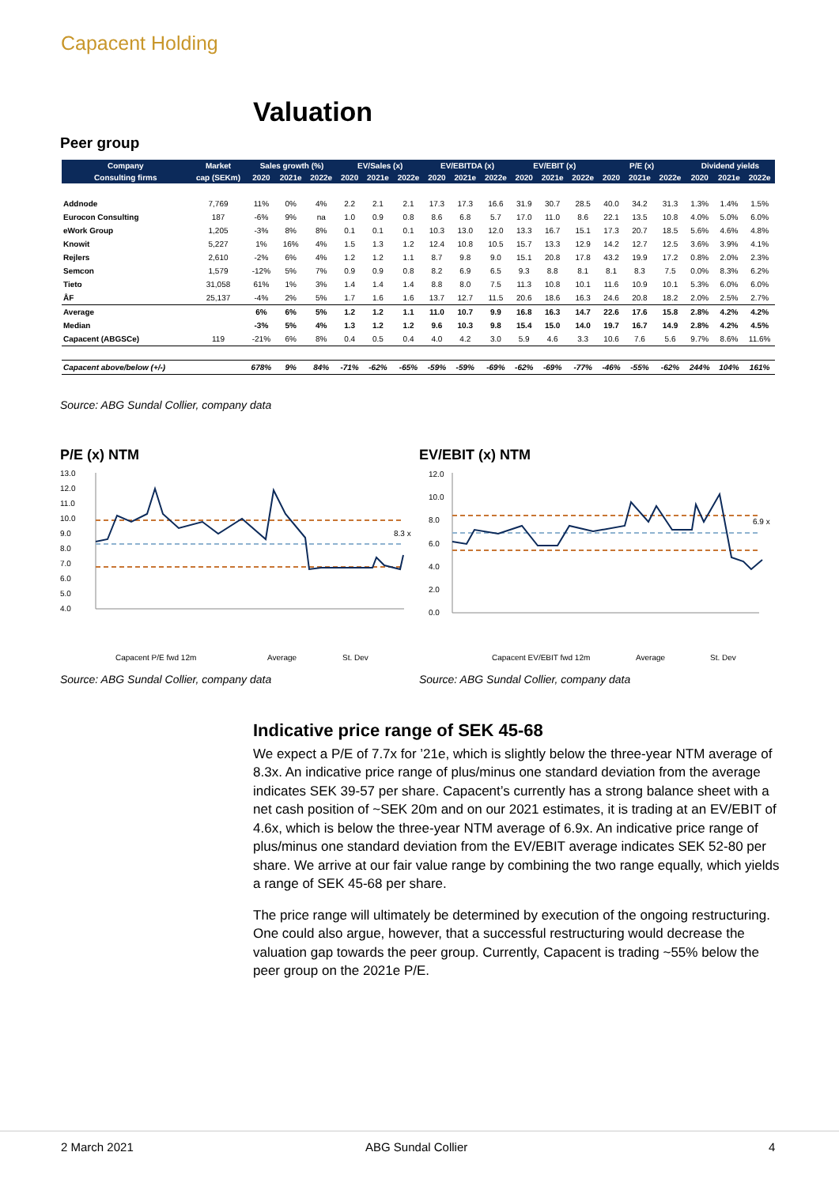Capacent Holding
Valuation
Peer group
| Company | Market | Sales growth (%) | | | EV/Sales (x) | | | EV/EBITDA (x) | | | EV/EBIT (x) | | | P/E (x) | | | Dividend yields | | |
| --- | --- | --- | --- | --- | --- | --- | --- | --- | --- | --- | --- | --- | --- | --- | --- | --- | --- | --- | --- |
| Consulting firms | cap (SEKm) | 2020 | 2021e | 2022e | 2020 | 2021e | 2022e | 2020 | 2021e | 2022e | 2020 | 2021e | 2022e | 2020 | 2021e | 2022e | 2020 | 2021e | 2022e |
| Addnode | 7,769 | 11% | 0% | 4% | 2.2 | 2.1 | 2.1 | 17.3 | 17.3 | 16.6 | 31.9 | 30.7 | 28.5 | 40.0 | 34.2 | 31.3 | 1.3% | 1.4% | 1.5% |
| Eurocon Consulting | 187 | -6% | 9% | na | 1.0 | 0.9 | 0.8 | 8.6 | 6.8 | 5.7 | 17.0 | 11.0 | 8.6 | 22.1 | 13.5 | 10.8 | 4.0% | 5.0% | 6.0% |
| eWork Group | 1,205 | -3% | 8% | 8% | 0.1 | 0.1 | 0.1 | 10.3 | 13.0 | 12.0 | 13.3 | 16.7 | 15.1 | 17.3 | 20.7 | 18.5 | 5.6% | 4.6% | 4.8% |
| Knowit | 5,227 | 1% | 16% | 4% | 1.5 | 1.3 | 1.2 | 12.4 | 10.8 | 10.5 | 15.7 | 13.3 | 12.9 | 14.2 | 12.7 | 12.5 | 3.6% | 3.9% | 4.1% |
| Rejlers | 2,610 | -2% | 6% | 4% | 1.2 | 1.2 | 1.1 | 8.7 | 9.8 | 9.0 | 15.1 | 20.8 | 17.8 | 43.2 | 19.9 | 17.2 | 0.8% | 2.0% | 2.3% |
| Semcon | 1,579 | -12% | 5% | 7% | 0.9 | 0.9 | 0.8 | 8.2 | 6.9 | 6.5 | 9.3 | 8.8 | 8.1 | 8.1 | 8.3 | 7.5 | 0.0% | 8.3% | 6.2% |
| Tieto | 31,058 | 61% | 1% | 3% | 1.4 | 1.4 | 1.4 | 8.8 | 8.0 | 7.5 | 11.3 | 10.8 | 10.1 | 11.6 | 10.9 | 10.1 | 5.3% | 6.0% | 6.0% |
| ÅF | 25,137 | -4% | 2% | 5% | 1.7 | 1.6 | 1.6 | 13.7 | 12.7 | 11.5 | 20.6 | 18.6 | 16.3 | 24.6 | 20.8 | 18.2 | 2.0% | 2.5% | 2.7% |
| Average | | 6% | 6% | 5% | 1.2 | 1.2 | 1.1 | 11.0 | 10.7 | 9.9 | 16.8 | 16.3 | 14.7 | 22.6 | 17.6 | 15.8 | 2.8% | 4.2% | 4.2% |
| Median | | -3% | 5% | 4% | 1.3 | 1.2 | 1.2 | 9.6 | 10.3 | 9.8 | 15.4 | 15.0 | 14.0 | 19.7 | 16.7 | 14.9 | 2.8% | 4.2% | 4.5% |
| Capacent (ABGSCe) | 119 | -21% | 6% | 8% | 0.4 | 0.5 | 0.4 | 4.0 | 4.2 | 3.0 | 5.9 | 4.6 | 3.3 | 10.6 | 7.6 | 5.6 | 9.7% | 8.6% | 11.6% |
| Capacent above/below (+/-) | | 678% | 9% | 84% | -71% | -62% | -65% | -59% | -59% | -69% | -62% | -69% | -77% | -46% | -55% | -62% | 244% | 104% | 161% |
Source: ABG Sundal Collier, company data
P/E (x) NTM
13.0
12.0
11.0
10.0
9.0
8.0
7.0
6.0
5.0
4.0
8.3 x
Capacent P/E fwd 12m
Average
St. Dev
Source: ABG Sundal Collier, company data
EV/EBIT (x) NTM
12.0
10.0
8.0
6.0
4.0
2.0
0.0
6.9 x
Capacent EV/EBIT fwd 12m
Average
St. Dev
Source: ABG Sundal Collier, company data
Indicative price range of SEK 45-68
We expect a P/E of 7.7x for ’21e, which is slightly below the three-year NTM average of 8.3x. An indicative price range of plus/minus one standard deviation from the average indicates SEK 39-57 per share. Capacent’s currently has a strong balance sheet with a net cash position of ~SEK 20m and on our 2021 estimates, it is trading at an EV/EBIT of 4.6x, which is below the three-year NTM average of 6.9x. An indicative price range of plus/minus one standard deviation from the EV/EBIT average indicates SEK 52-80 per share. We arrive at our fair value range by combining the two range equally, which yields a range of SEK 45-68 per share.
The price range will ultimately be determined by execution of the ongoing restructuring. One could also argue, however, that a successful restructuring would decrease the valuation gap towards the peer group. Currently, Capacent is trading ~55% below the peer group on the 2021e P/E.
2 March 2021 ABG Sundal Collier 4